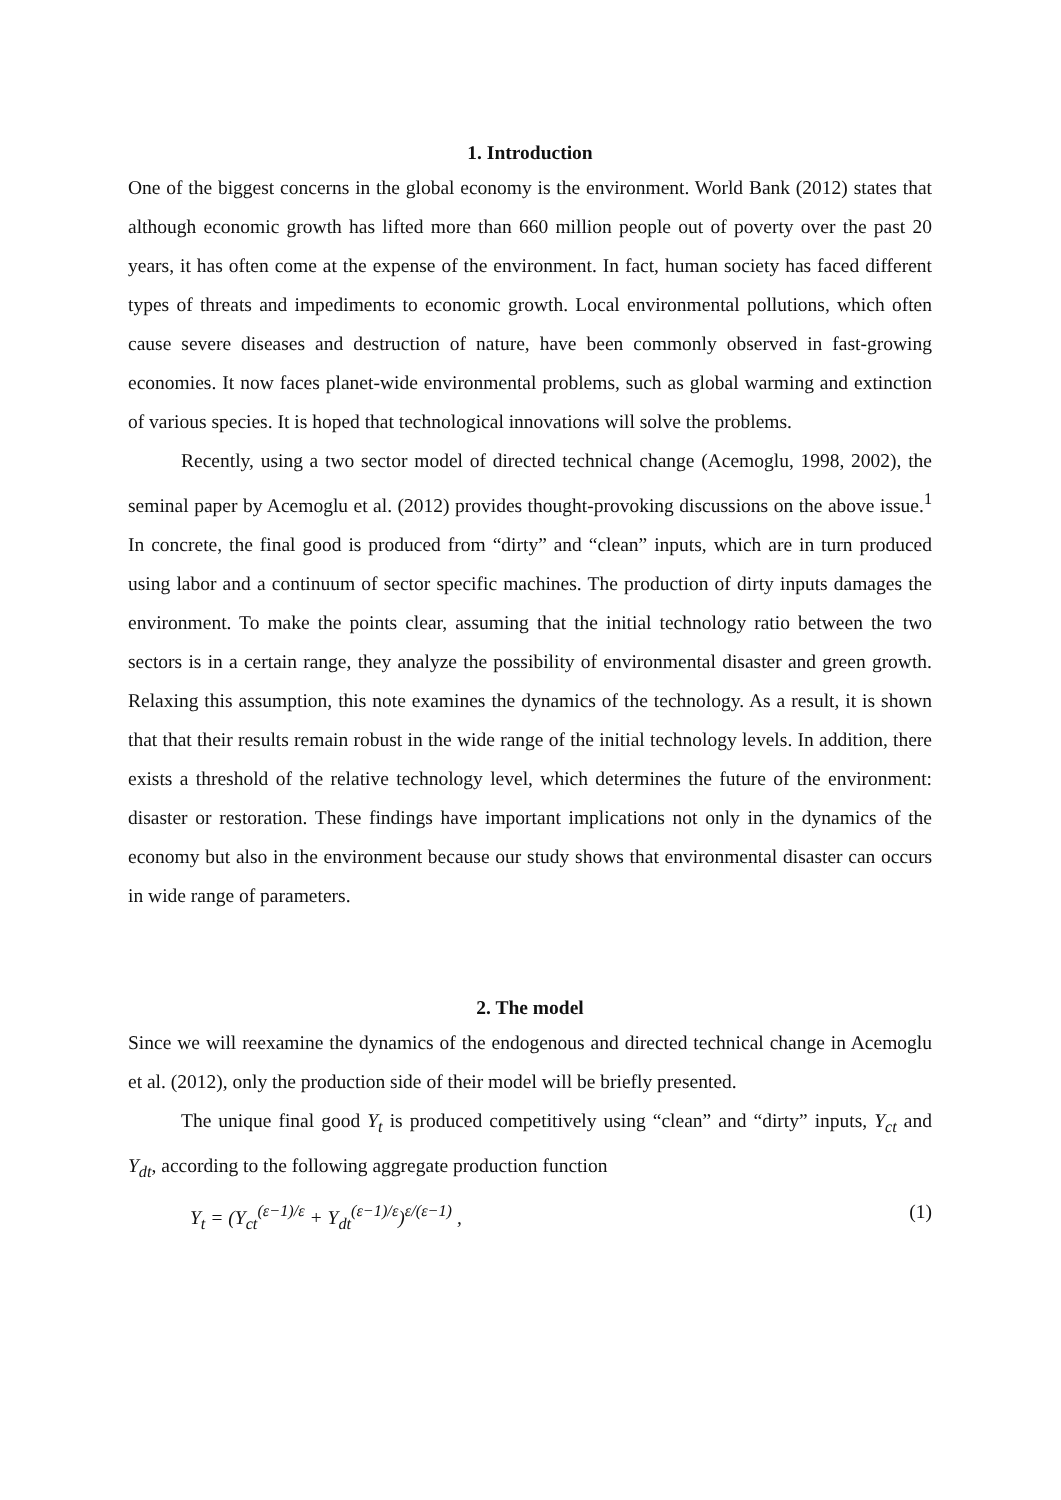1. Introduction
One of the biggest concerns in the global economy is the environment. World Bank (2012) states that although economic growth has lifted more than 660 million people out of poverty over the past 20 years, it has often come at the expense of the environment. In fact, human society has faced different types of threats and impediments to economic growth. Local environmental pollutions, which often cause severe diseases and destruction of nature, have been commonly observed in fast-growing economies. It now faces planet-wide environmental problems, such as global warming and extinction of various species. It is hoped that technological innovations will solve the problems.
Recently, using a two sector model of directed technical change (Acemoglu, 1998, 2002), the seminal paper by Acemoglu et al. (2012) provides thought-provoking discussions on the above issue.<sup>1</sup> In concrete, the final good is produced from “dirty” and “clean” inputs, which are in turn produced using labor and a continuum of sector specific machines. The production of dirty inputs damages the environment. To make the points clear, assuming that the initial technology ratio between the two sectors is in a certain range, they analyze the possibility of environmental disaster and green growth. Relaxing this assumption, this note examines the dynamics of the technology. As a result, it is shown that that their results remain robust in the wide range of the initial technology levels. In addition, there exists a threshold of the relative technology level, which determines the future of the environment: disaster or restoration. These findings have important implications not only in the dynamics of the economy but also in the environment because our study shows that environmental disaster can occurs in wide range of parameters.
2. The model
Since we will reexamine the dynamics of the endogenous and directed technical change in Acemoglu et al. (2012), only the production side of their model will be briefly presented.
The unique final good Y<sub>t</sub> is produced competitively using “clean” and “dirty” inputs, Y<sub>ct</sub> and Y<sub>dt</sub>, according to the following aggregate production function
Y<sub>t</sub> = (Y<sub>ct</sub><sup>(ε−1)/ε</sup> + Y<sub>dt</sub><sup>(ε−1)/ε</sup>)<sup>ε/(ε−1)</sup> , (1)